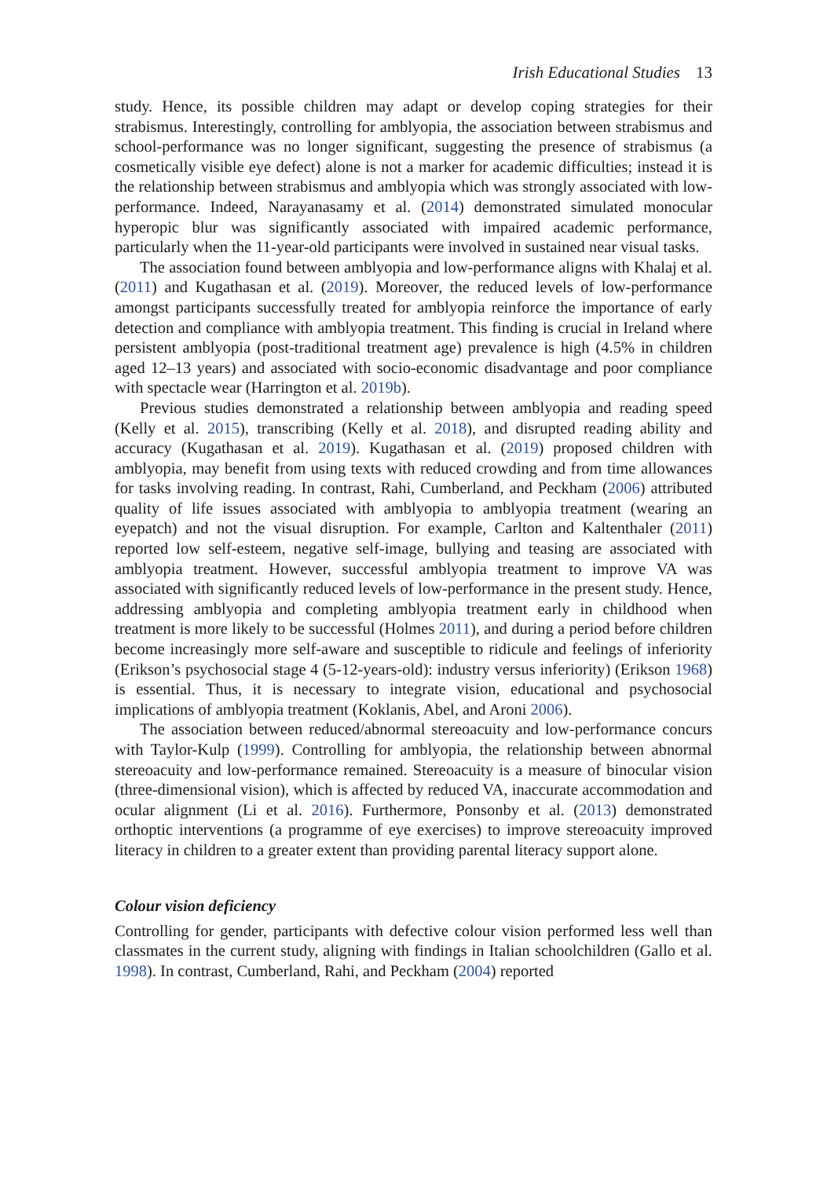Irish Educational Studies 13
study. Hence, its possible children may adapt or develop coping strategies for their strabismus. Interestingly, controlling for amblyopia, the association between strabismus and school-performance was no longer significant, suggesting the presence of strabismus (a cosmetically visible eye defect) alone is not a marker for academic difficulties; instead it is the relationship between strabismus and amblyopia which was strongly associated with low-performance. Indeed, Narayanasamy et al. (2014) demonstrated simulated monocular hyperopic blur was significantly associated with impaired academic performance, particularly when the 11-year-old participants were involved in sustained near visual tasks.
The association found between amblyopia and low-performance aligns with Khalaj et al. (2011) and Kugathasan et al. (2019). Moreover, the reduced levels of low-performance amongst participants successfully treated for amblyopia reinforce the importance of early detection and compliance with amblyopia treatment. This finding is crucial in Ireland where persistent amblyopia (post-traditional treatment age) prevalence is high (4.5% in children aged 12–13 years) and associated with socio-economic disadvantage and poor compliance with spectacle wear (Harrington et al. 2019b).
Previous studies demonstrated a relationship between amblyopia and reading speed (Kelly et al. 2015), transcribing (Kelly et al. 2018), and disrupted reading ability and accuracy (Kugathasan et al. 2019). Kugathasan et al. (2019) proposed children with amblyopia, may benefit from using texts with reduced crowding and from time allowances for tasks involving reading. In contrast, Rahi, Cumberland, and Peckham (2006) attributed quality of life issues associated with amblyopia to amblyopia treatment (wearing an eyepatch) and not the visual disruption. For example, Carlton and Kaltenthaler (2011) reported low self-esteem, negative self-image, bullying and teasing are associated with amblyopia treatment. However, successful amblyopia treatment to improve VA was associated with significantly reduced levels of low-performance in the present study. Hence, addressing amblyopia and completing amblyopia treatment early in childhood when treatment is more likely to be successful (Holmes 2011), and during a period before children become increasingly more self-aware and susceptible to ridicule and feelings of inferiority (Erikson’s psychosocial stage 4 (5-12-years-old): industry versus inferiority) (Erikson 1968) is essential. Thus, it is necessary to integrate vision, educational and psychosocial implications of amblyopia treatment (Koklanis, Abel, and Aroni 2006).
The association between reduced/abnormal stereoacuity and low-performance concurs with Taylor-Kulp (1999). Controlling for amblyopia, the relationship between abnormal stereoacuity and low-performance remained. Stereoacuity is a measure of binocular vision (three-dimensional vision), which is affected by reduced VA, inaccurate accommodation and ocular alignment (Li et al. 2016). Furthermore, Ponsonby et al. (2013) demonstrated orthoptic interventions (a programme of eye exercises) to improve stereoacuity improved literacy in children to a greater extent than providing parental literacy support alone.
Colour vision deficiency
Controlling for gender, participants with defective colour vision performed less well than classmates in the current study, aligning with findings in Italian schoolchildren (Gallo et al. 1998). In contrast, Cumberland, Rahi, and Peckham (2004) reported